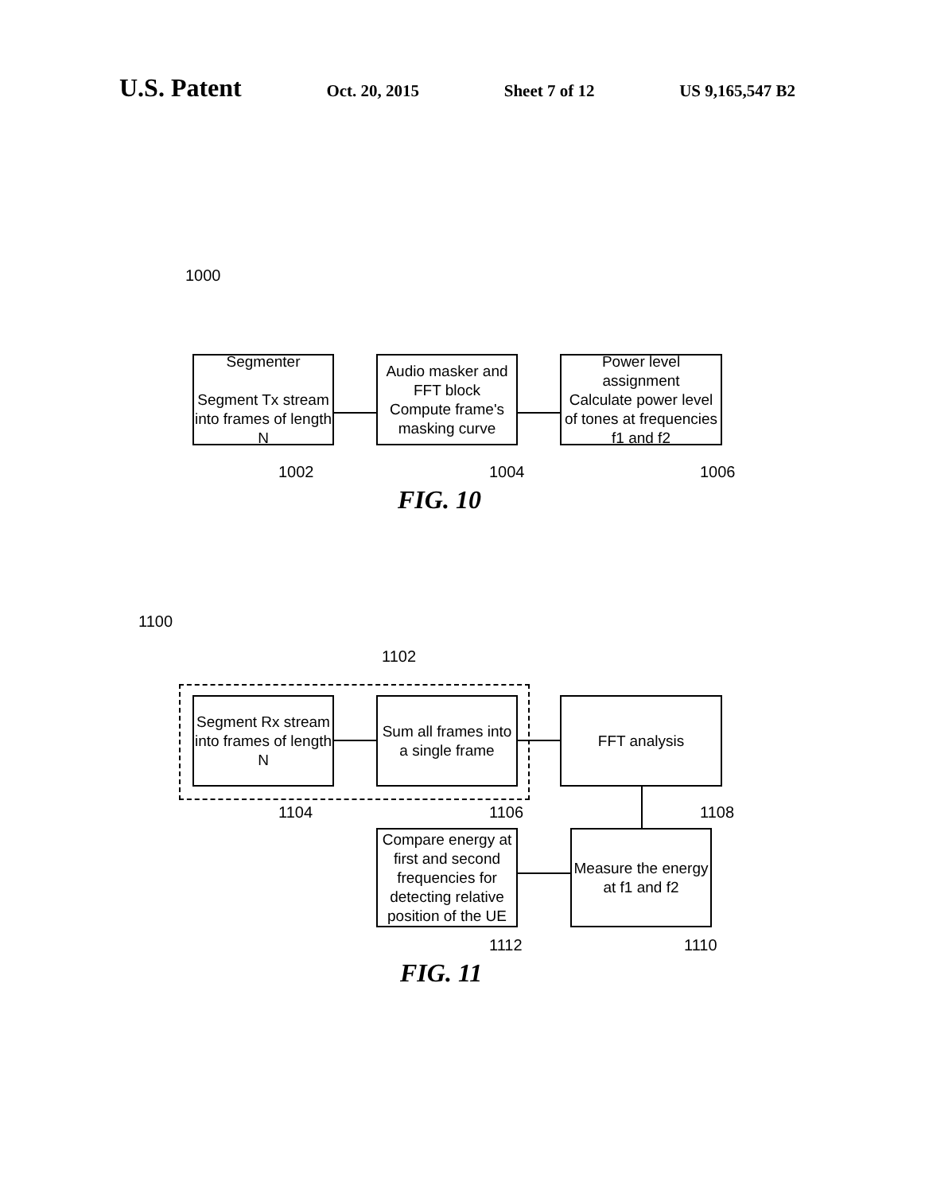U.S. Patent Oct. 20, 2015 Sheet 7 of 12 US 9,165,547 B2
1000
Segmenter
Segment Tx stream into frames of length N
Audio masker and FFT block
Compute frame's masking curve
Power level assignment
Calculate power level of tones at frequencies f1 and f2
1002 1004 1006
FIG. 10
1100
1102
Segment Rx stream into frames of length N
Sum all frames into a single frame
FFT analysis
1104 1106 1108
Compare energy at first and second frequencies for detecting relative position of the UE
Measure the energy at f1 and f2
1112 1110
FIG. 11